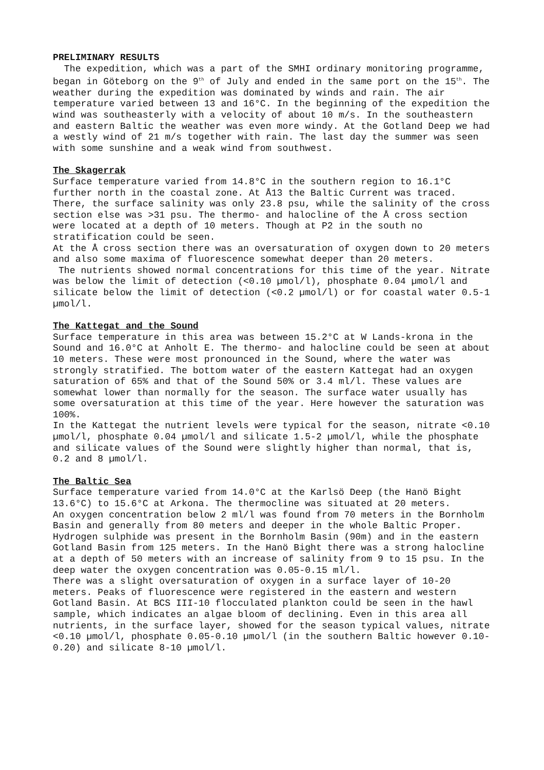PRELIMINARY RESULTS
The expedition, which was a part of the SMHI ordinary monitoring programme, began in Göteborg on the 9<sup>th</sup> of July and ended in the same port on the 15<sup>th</sup>. The weather during the expedition was dominated by winds and rain. The air temperature varied between 13 and 16°C. In the beginning of the expedition the wind was southeasterly with a velocity of about 10 m/s. In the southeastern and eastern Baltic the weather was even more windy. At the Gotland Deep we had a westly wind of 21 m/s together with rain. The last day the summer was seen with some sunshine and a weak wind from southwest.
The Skagerrak
Surface temperature varied from 14.8°C in the southern region to 16.1°C further north in the coastal zone. At Å13 the Baltic Current was traced. There, the surface salinity was only 23.8 psu, while the salinity of the cross section else was >31 psu. The thermo- and halocline of the Å cross section were located at a depth of 10 meters. Though at P2 in the south no stratification could be seen.
At the Å cross section there was an oversaturation of oxygen down to 20 meters and also some maxima of fluorescence somewhat deeper than 20 meters.
The nutrients showed normal concentrations for this time of the year. Nitrate was below the limit of detection (<0.10 µmol/l), phosphate 0.04 µmol/l and silicate below the limit of detection (<0.2 µmol/l) or for coastal water 0.5-1 µmol/l.
The Kattegat and the Sound
Surface temperature in this area was between 15.2°C at W Lands-krona in the Sound and 16.0°C at Anholt E. The thermo- and halocline could be seen at about 10 meters. These were most pronounced in the Sound, where the water was strongly stratified. The bottom water of the eastern Kattegat had an oxygen saturation of 65% and that of the Sound 50% or 3.4 ml/l. These values are somewhat lower than normally for the season. The surface water usually has some oversaturation at this time of the year. Here however the saturation was 100%.
In the Kattegat the nutrient levels were typical for the season, nitrate <0.10 µmol/l, phosphate 0.04 µmol/l and silicate 1.5-2 µmol/l, while the phosphate and silicate values of the Sound were slightly higher than normal, that is, 0.2 and 8 µmol/l.
The Baltic Sea
Surface temperature varied from 14.0°C at the Karlsö Deep (the Hanö Bight 13.6°C) to 15.6°C at Arkona. The thermocline was situated at 20 meters.
An oxygen concentration below 2 ml/l was found from 70 meters in the Bornholm Basin and generally from 80 meters and deeper in the whole Baltic Proper. Hydrogen sulphide was present in the Bornholm Basin (90m) and in the eastern Gotland Basin from 125 meters. In the Hanö Bight there was a strong halocline at a depth of 50 meters with an increase of salinity from 9 to 15 psu. In the deep water the oxygen concentration was 0.05-0.15 ml/l.
There was a slight oversaturation of oxygen in a surface layer of 10-20 meters. Peaks of fluorescence were registered in the eastern and western Gotland Basin. At BCS III-10 flocculated plankton could be seen in the hawl sample, which indicates an algae bloom of declining. Even in this area all nutrients, in the surface layer, showed for the season typical values, nitrate <0.10 µmol/l, phosphate 0.05-0.10 µmol/l (in the southern Baltic however 0.10-0.20) and silicate 8-10 µmol/l.